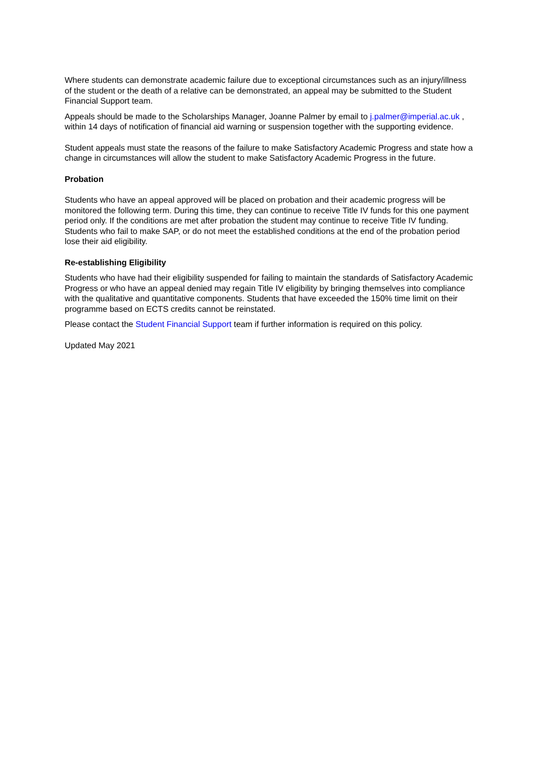Where students can demonstrate academic failure due to exceptional circumstances such as an injury/illness of the student or the death of a relative can be demonstrated, an appeal may be submitted to the Student Financial Support team.
Appeals should be made to the Scholarships Manager, Joanne Palmer by email to j.palmer@imperial.ac.uk , within 14 days of notification of financial aid warning or suspension together with the supporting evidence.
Student appeals must state the reasons of the failure to make Satisfactory Academic Progress and state how a change in circumstances will allow the student to make Satisfactory Academic Progress in the future.
Probation
Students who have an appeal approved will be placed on probation and their academic progress will be monitored the following term. During this time, they can continue to receive Title IV funds for this one payment period only. If the conditions are met after probation the student may continue to receive Title IV funding. Students who fail to make SAP, or do not meet the established conditions at the end of the probation period lose their aid eligibility.
Re-establishing Eligibility
Students who have had their eligibility suspended for failing to maintain the standards of Satisfactory Academic Progress or who have an appeal denied may regain Title IV eligibility by bringing themselves into compliance with the qualitative and quantitative components. Students that have exceeded the 150% time limit on their programme based on ECTS credits cannot be reinstated.
Please contact the Student Financial Support team if further information is required on this policy.
Updated May 2021